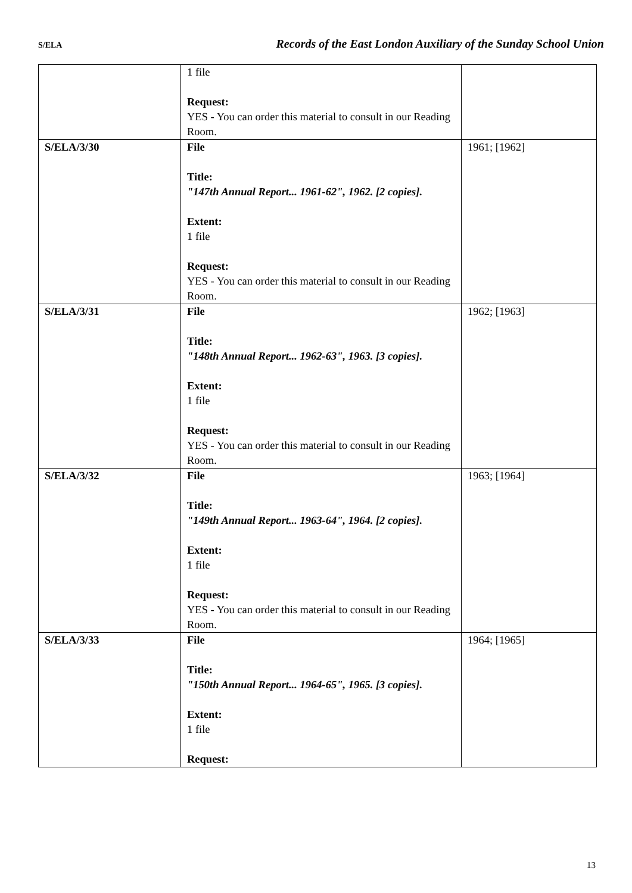S/ELA Records of the East London Auxiliary of the Sunday School Union
| | 1 file Request: YES - You can order this material to consult in our Reading Room. | |
| S/ELA/3/30 | File Title: "147th Annual Report... 1961-62", 1962. [2 copies]. Extent: 1 file Request: YES - You can order this material to consult in our Reading Room. | 1961; [1962] |
| S/ELA/3/31 | File Title: "148th Annual Report... 1962-63", 1963. [3 copies]. Extent: 1 file Request: YES - You can order this material to consult in our Reading Room. | 1962; [1963] |
| S/ELA/3/32 | File Title: "149th Annual Report... 1963-64", 1964. [2 copies]. Extent: 1 file Request: YES - You can order this material to consult in our Reading Room. | 1963; [1964] |
| S/ELA/3/33 | File Title: "150th Annual Report... 1964-65", 1965. [3 copies]. Extent: 1 file Request: | 1964; [1965] |
13